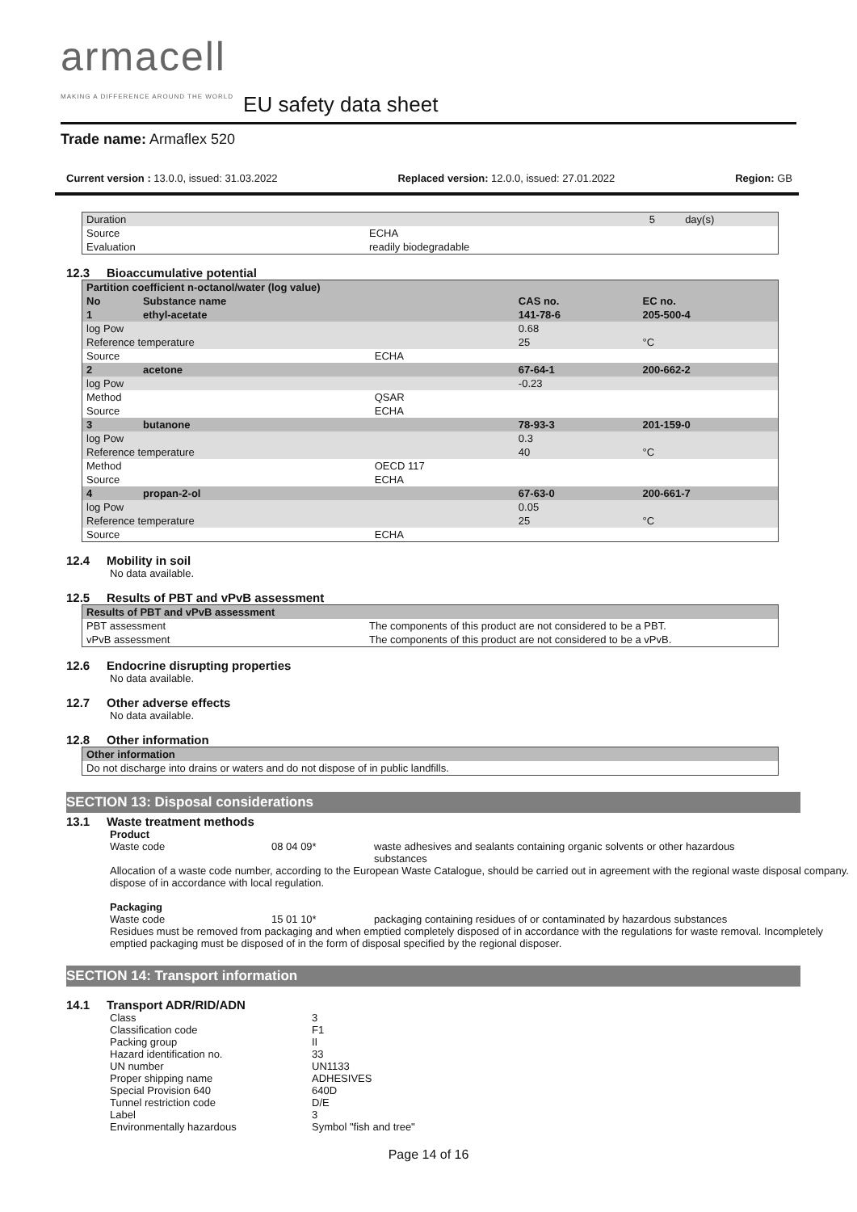armacell
MAKING A DIFFERENCE AROUND THE WORLD
EU safety data sheet
Trade name: Armaflex 520
Current version : 13.0.0, issued: 31.03.2022 Replaced version: 12.0.0, issued: 27.01.2022 Region: GB
| Duration | | 5 | day(s) |
| Source | ECHA | | |
| Evaluation | readily biodegradable | | |
12.3 Bioaccumulative potential
| Partition coefficient n-octanol/water (log value) | | | | |
| --- | --- | --- | --- | --- |
| No | Substance name | | CAS no. | EC no. |
| 1 | ethyl-acetate | | 141-78-6 | 205-500-4 |
| log Pow | | | 0.68 | |
| Reference temperature | | | 25 | °C |
| Source | | ECHA | | |
| 2 | acetone | | 67-64-1 | 200-662-2 |
| log Pow | | | -0.23 | |
| Method | | QSAR | | |
| Source | | ECHA | | |
| 3 | butanone | | 78-93-3 | 201-159-0 |
| log Pow | | | 0.3 | |
| Reference temperature | | | 40 | °C |
| Method | | OECD 117 | | |
| Source | | ECHA | | |
| 4 | propan-2-ol | | 67-63-0 | 200-661-7 |
| log Pow | | | 0.05 | |
| Reference temperature | | | 25 | °C |
| Source | | ECHA | | |
12.4 Mobility in soil
No data available.
12.5 Results of PBT and vPvB assessment
| Results of PBT and vPvB assessment | |
| --- | --- |
| PBT assessment | The components of this product are not considered to be a PBT. |
| vPvB assessment | The components of this product are not considered to be a vPvB. |
12.6 Endocrine disrupting properties
No data available.
12.7 Other adverse effects
No data available.
12.8 Other information
| Other information |
| --- |
| Do not discharge into drains or waters and do not dispose of in public landfills. |
SECTION 13: Disposal considerations
13.1 Waste treatment methods
Product
Waste code 08 04 09* waste adhesives and sealants containing organic solvents or other hazardous substances
Allocation of a waste code number, according to the European Waste Catalogue, should be carried out in agreement with the regional waste disposal company.
dispose of in accordance with local regulation.
Packaging
Waste code 15 01 10* packaging containing residues of or contaminated by hazardous substances
Residues must be removed from packaging and when emptied completely disposed of in accordance with the regulations for waste removal. Incompletely emptied packaging must be disposed of in the form of disposal specified by the regional disposer.
SECTION 14: Transport information
14.1 Transport ADR/RID/ADN
Class 3 Classification code F1 Packing group II Hazard identification no. 33 UN number UN1133 Proper shipping name ADHESIVES Special Provision 640 640D Tunnel restriction code D/E Label 3 Environmentally hazardous Symbol "fish and tree"
Page 14 of 16